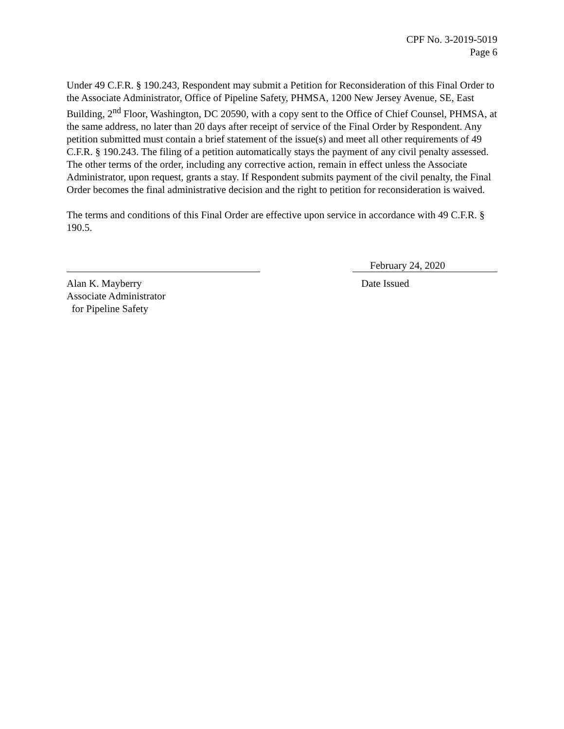CPF No. 3-2019-5019
Page 6
Under 49 C.F.R. § 190.243, Respondent may submit a Petition for Reconsideration of this Final Order to the Associate Administrator, Office of Pipeline Safety, PHMSA, 1200 New Jersey Avenue, SE, East Building, 2<sup>nd</sup> Floor, Washington, DC 20590, with a copy sent to the Office of Chief Counsel, PHMSA, at the same address, no later than 20 days after receipt of service of the Final Order by Respondent. Any petition submitted must contain a brief statement of the issue(s) and meet all other requirements of 49 C.F.R. § 190.243. The filing of a petition automatically stays the payment of any civil penalty assessed. The other terms of the order, including any corrective action, remain in effect unless the Associate Administrator, upon request, grants a stay. If Respondent submits payment of the civil penalty, the Final Order becomes the final administrative decision and the right to petition for reconsideration is waived.
The terms and conditions of this Final Order are effective upon service in accordance with 49 C.F.R. § 190.5.
Alan K. Mayberry
Associate Administrator
for Pipeline Safety
February 24, 2020
Date Issued